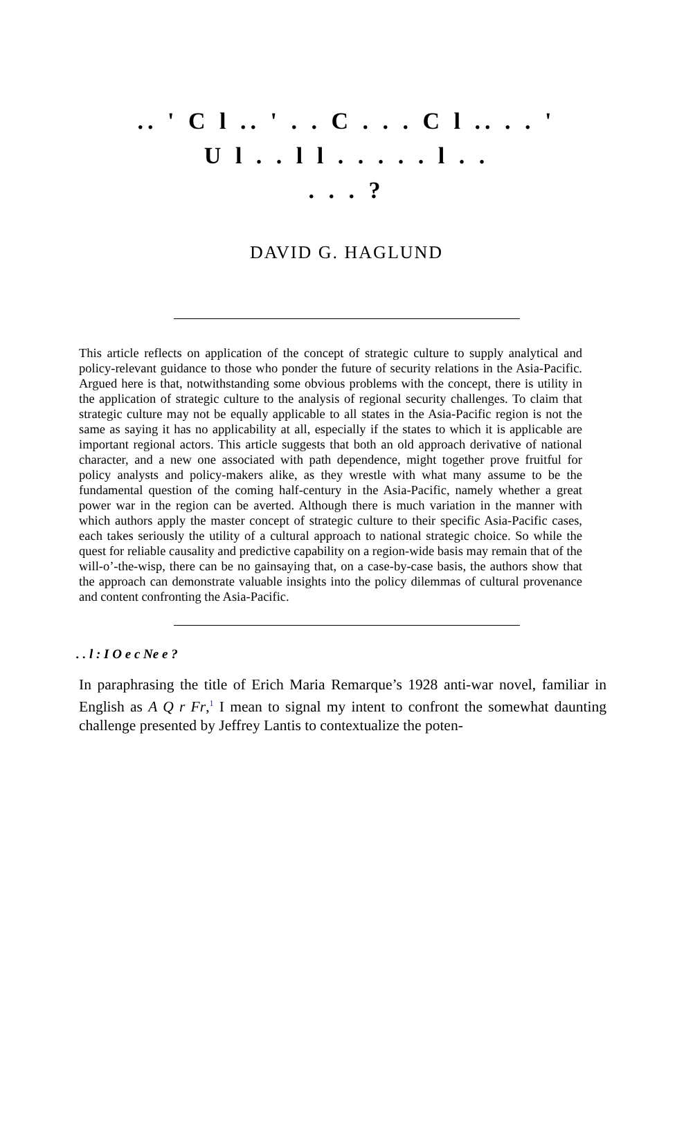.. ' C l .. ' . . C . . . C l .. . . '
U l . . l l . . . . . l . .
. . . ?
DAVID G. HAGLUND
This article reflects on application of the concept of strategic culture to supply analytical and policy-relevant guidance to those who ponder the future of security relations in the Asia-Pacific. Argued here is that, notwithstanding some obvious problems with the concept, there is utility in the application of strategic culture to the analysis of regional security challenges. To claim that strategic culture may not be equally applicable to all states in the Asia-Pacific region is not the same as saying it has no applicability at all, especially if the states to which it is applicable are important regional actors. This article suggests that both an old approach derivative of national character, and a new one associated with path dependence, might together prove fruitful for policy analysts and policy-makers alike, as they wrestle with what many assume to be the fundamental question of the coming half-century in the Asia-Pacific, namely whether a great power war in the region can be averted. Although there is much variation in the manner with which authors apply the master concept of strategic culture to their specific Asia-Pacific cases, each takes seriously the utility of a cultural approach to national strategic choice. So while the quest for reliable causality and predictive capability on a region-wide basis may remain that of the will-o’-the-wisp, there can be no gainsaying that, on a case-by-case basis, the authors show that the approach can demonstrate valuable insights into the policy dilemmas of cultural provenance and content confronting the Asia-Pacific.
. . l : I O e c Ne e ?
In paraphrasing the title of Erich Maria Remarque’s 1928 anti-war novel, familiar in English as A Q r Fr,<sup>1</sup> I mean to signal my intent to confront the somewhat daunting challenge presented by Jeffrey Lantis to contextualize the poten-